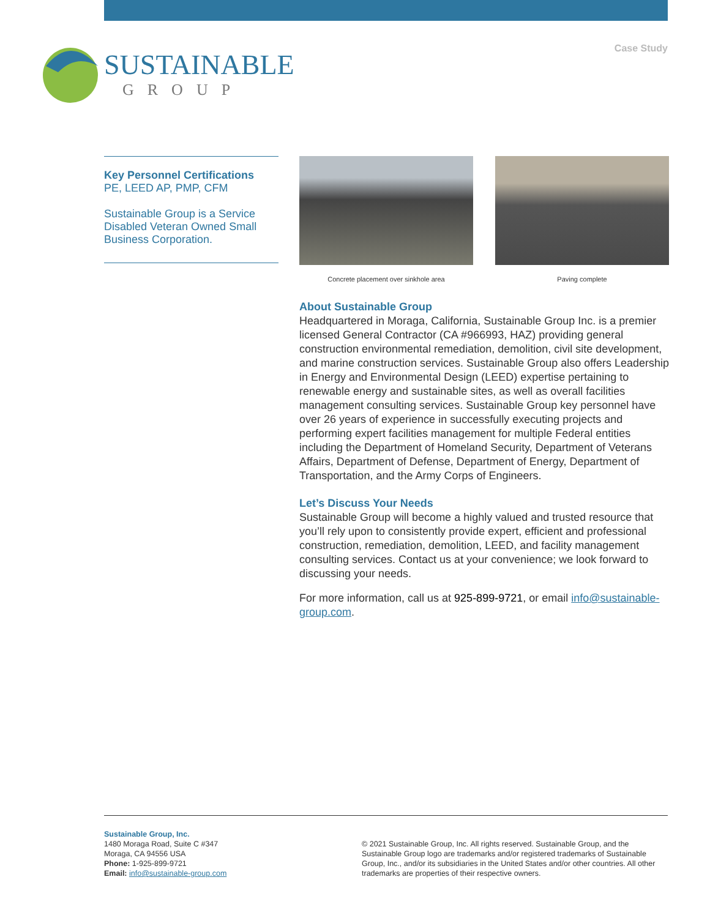SUSTAINABLE
GROUP
Case Study
Key Personnel Certifications
PE, LEED AP, PMP, CFM
Sustainable Group is a Service Disabled Veteran Owned Small Business Corporation.
Concrete placement over sinkhole area Paving complete
About Sustainable Group
Headquartered in Moraga, California, Sustainable Group Inc. is a premier licensed General Contractor (CA #966993, HAZ) providing general construction environmental remediation, demolition, civil site development, and marine construction services. Sustainable Group also offers Leadership in Energy and Environmental Design (LEED) expertise pertaining to renewable energy and sustainable sites, as well as overall facilities management consulting services. Sustainable Group key personnel have over 26 years of experience in successfully executing projects and performing expert facilities management for multiple Federal entities including the Department of Homeland Security, Department of Veterans Affairs, Department of Defense, Department of Energy, Department of Transportation, and the Army Corps of Engineers.
Let’s Discuss Your Needs
Sustainable Group will become a highly valued and trusted resource that you’ll rely upon to consistently provide expert, efficient and professional construction, remediation, demolition, LEED, and facility management consulting services. Contact us at your convenience; we look forward to discussing your needs.
For more information, call us at 925-899-9721, or email info@sustainable-group.com.
Sustainable Group, Inc.
1480 Moraga Road, Suite C #347
Moraga, CA 94556 USA
Phone: 1-925-899-9721
Email: info@sustainable-group.com
© 2021 Sustainable Group, Inc. All rights reserved. Sustainable Group, and the Sustainable Group logo are trademarks and/or registered trademarks of Sustainable Group, Inc., and/or its subsidiaries in the United States and/or other countries. All other trademarks are properties of their respective owners.